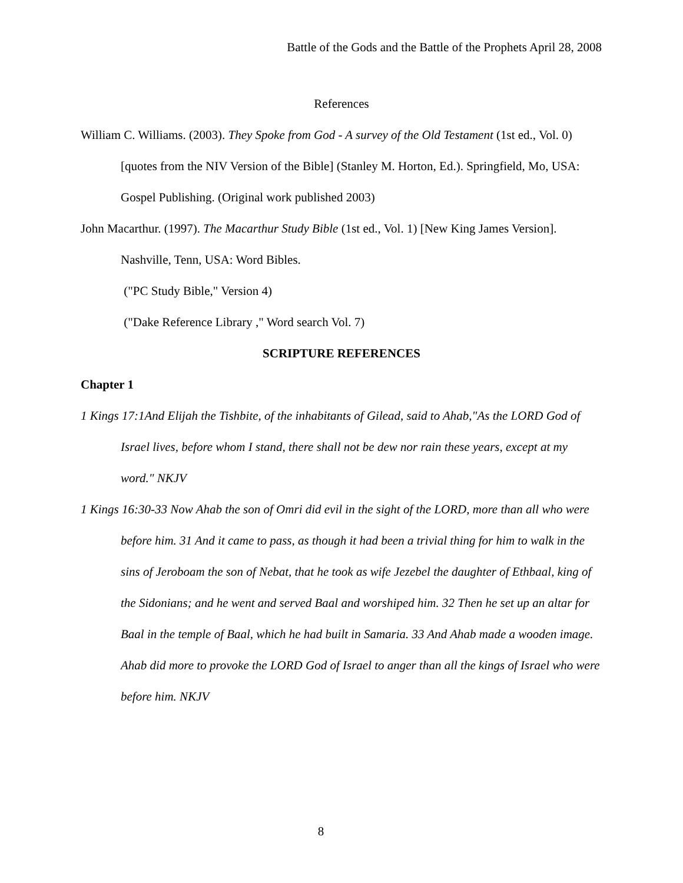Battle of the Gods and the Battle of the Prophets April 28, 2008
References
William C. Williams. (2003). They Spoke from God - A survey of the Old Testament (1st ed., Vol. 0) [quotes from the NIV Version of the Bible] (Stanley M. Horton, Ed.). Springfield, Mo, USA: Gospel Publishing. (Original work published 2003)
John Macarthur. (1997). The Macarthur Study Bible (1st ed., Vol. 1) [New King James Version]. Nashville, Tenn, USA: Word Bibles.
("PC Study Bible," Version 4)
("Dake Reference Library ," Word search Vol. 7)
SCRIPTURE REFERENCES
Chapter 1
1 Kings 17:1And Elijah the Tishbite, of the inhabitants of Gilead, said to Ahab,"As the LORD God of Israel lives, before whom I stand, there shall not be dew nor rain these years, except at my word." NKJV
1 Kings 16:30-33 Now Ahab the son of Omri did evil in the sight of the LORD, more than all who were before him. 31 And it came to pass, as though it had been a trivial thing for him to walk in the sins of Jeroboam the son of Nebat, that he took as wife Jezebel the daughter of Ethbaal, king of the Sidonians; and he went and served Baal and worshiped him. 32 Then he set up an altar for Baal in the temple of Baal, which he had built in Samaria. 33 And Ahab made a wooden image. Ahab did more to provoke the LORD God of Israel to anger than all the kings of Israel who were before him. NKJV
8